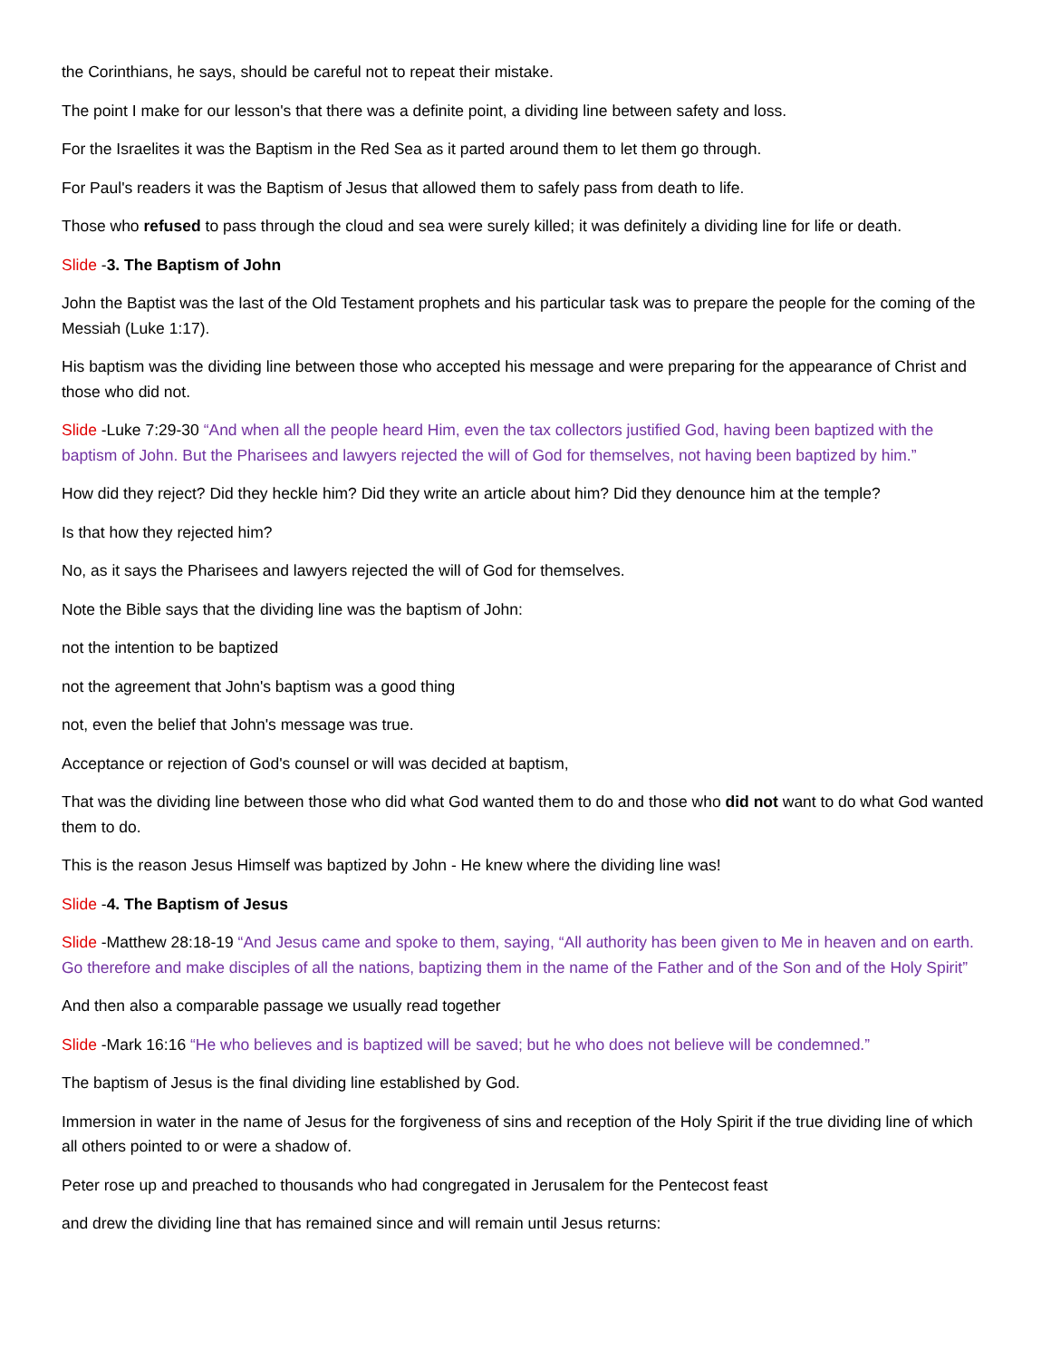the Corinthians, he says, should be careful not to repeat their mistake.
The point I make for our lesson's that there was a definite point, a dividing line between safety and loss.
For the Israelites it was the Baptism in the Red Sea as it parted around them to let them go through.
For Paul's readers it was the Baptism of Jesus that allowed them to safely pass from death to life.
Those who refused to pass through the cloud and sea were surely killed; it was definitely a dividing line for life or death.
Slide -3. The Baptism of John
John the Baptist was the last of the Old Testament prophets and his particular task was to prepare the people for the coming of the Messiah (Luke 1:17).
His baptism was the dividing line between those who accepted his message and were preparing for the appearance of Christ and those who did not.
Slide -Luke 7:29-30 “And when all the people heard Him, even the tax collectors justified God, having been baptized with the baptism of John. But the Pharisees and lawyers rejected the will of God for themselves, not having been baptized by him.”
How did they reject? Did they heckle him? Did they write an article about him? Did they denounce him at the temple?
Is that how they rejected him?
No, as it says the Pharisees and lawyers rejected the will of God for themselves.
Note the Bible says that the dividing line was the baptism of John:
not the intention to be baptized
not the agreement that John's baptism was a good thing
not, even the belief that John's message was true.
Acceptance or rejection of God's counsel or will was decided at baptism,
That was the dividing line between those who did what God wanted them to do and those who did not want to do what God wanted them to do.
This is the reason Jesus Himself was baptized by John - He knew where the dividing line was!
Slide -4. The Baptism of Jesus
Slide -Matthew 28:18-19 “And Jesus came and spoke to them, saying, “All authority has been given to Me in heaven and on earth. Go therefore and make disciples of all the nations, baptizing them in the name of the Father and of the Son and of the Holy Spirit”
And then also a comparable passage we usually read together
Slide -Mark 16:16 “He who believes and is baptized will be saved; but he who does not believe will be condemned.”
The baptism of Jesus is the final dividing line established by God.
Immersion in water in the name of Jesus for the forgiveness of sins and reception of the Holy Spirit if the true dividing line of which all others pointed to or were a shadow of.
Peter rose up and preached to thousands who had congregated in Jerusalem for the Pentecost feast
and drew the dividing line that has remained since and will remain until Jesus returns: